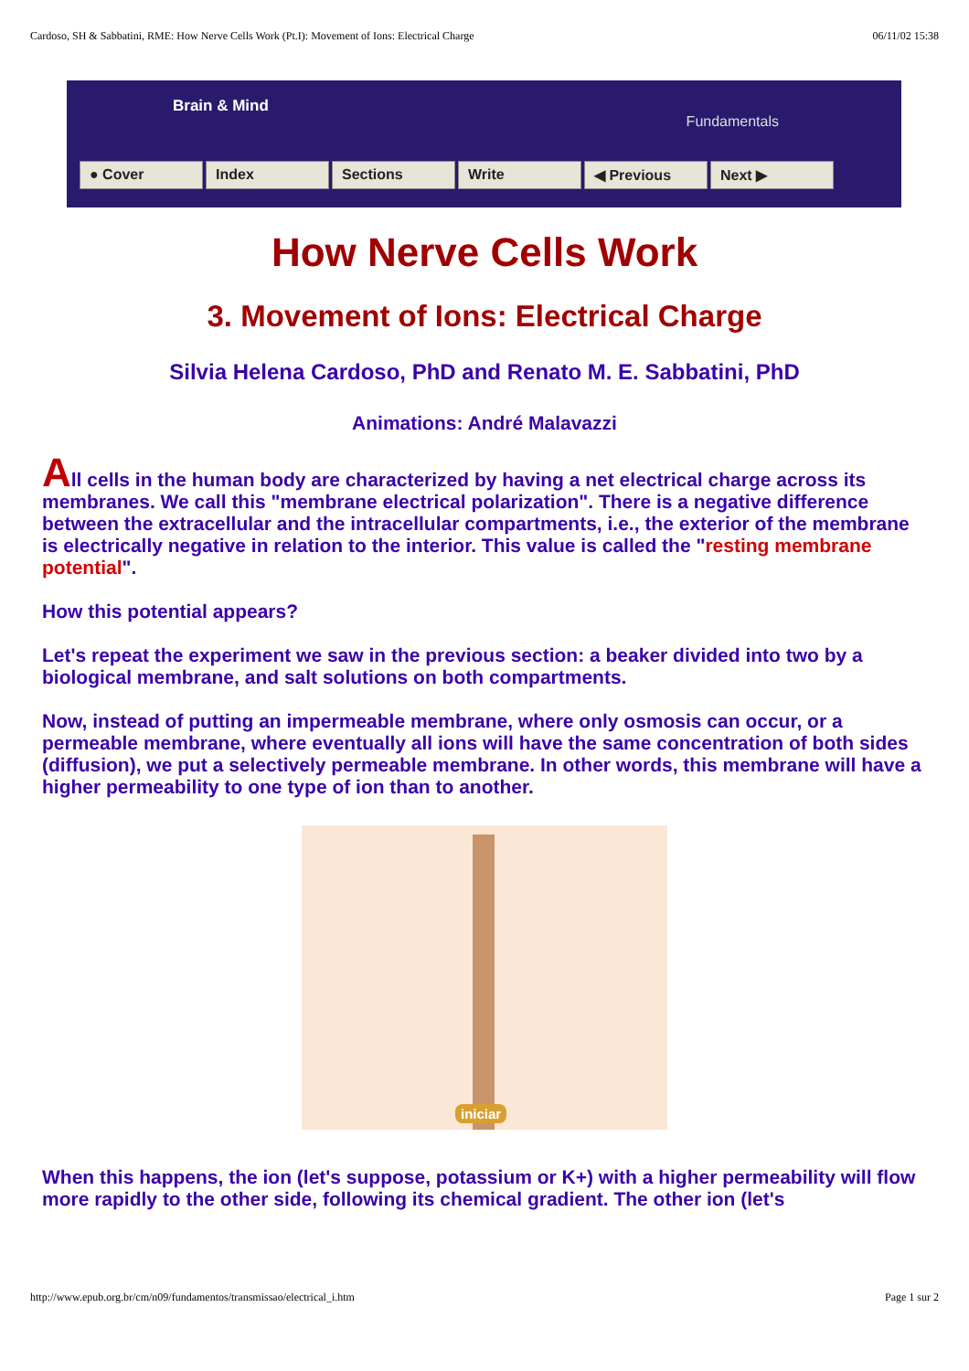Cardoso, SH & Sabbatini, RME: How Nerve Cells Work (Pt.I): Movement of Ions: Electrical Charge 06/11/02 15:38
Brain & Mind
Fundamentals
● Cover Index Sections Write ◀ Previous Next ▶
How Nerve Cells Work
3. Movement of Ions: Electrical Charge
Silvia Helena Cardoso, PhD and Renato M. E. Sabbatini, PhD
Animations: André Malavazzi
All cells in the human body are characterized by having a net electrical charge across its membranes. We call this "membrane electrical polarization". There is a negative difference between the extracellular and the intracellular compartments, i.e., the exterior of the membrane is electrically negative in relation to the interior. This value is called the "resting membrane potential".
How this potential appears?
Let's repeat the experiment we saw in the previous section: a beaker divided into two by a biological membrane, and salt solutions on both compartments.
Now, instead of putting an impermeable membrane, where only osmosis can occur, or a permeable membrane, where eventually all ions will have the same concentration of both sides (diffusion), we put a selectively permeable membrane. In other words, this membrane will have a higher permeability to one type of ion than to another.
iniciar
When this happens, the ion (let's suppose, potassium or K+) with a higher permeability will flow more rapidly to the other side, following its chemical gradient. The other ion (let's
http://www.epub.org.br/cm/n09/fundamentos/transmissao/electrical_i.htm Page 1 sur 2